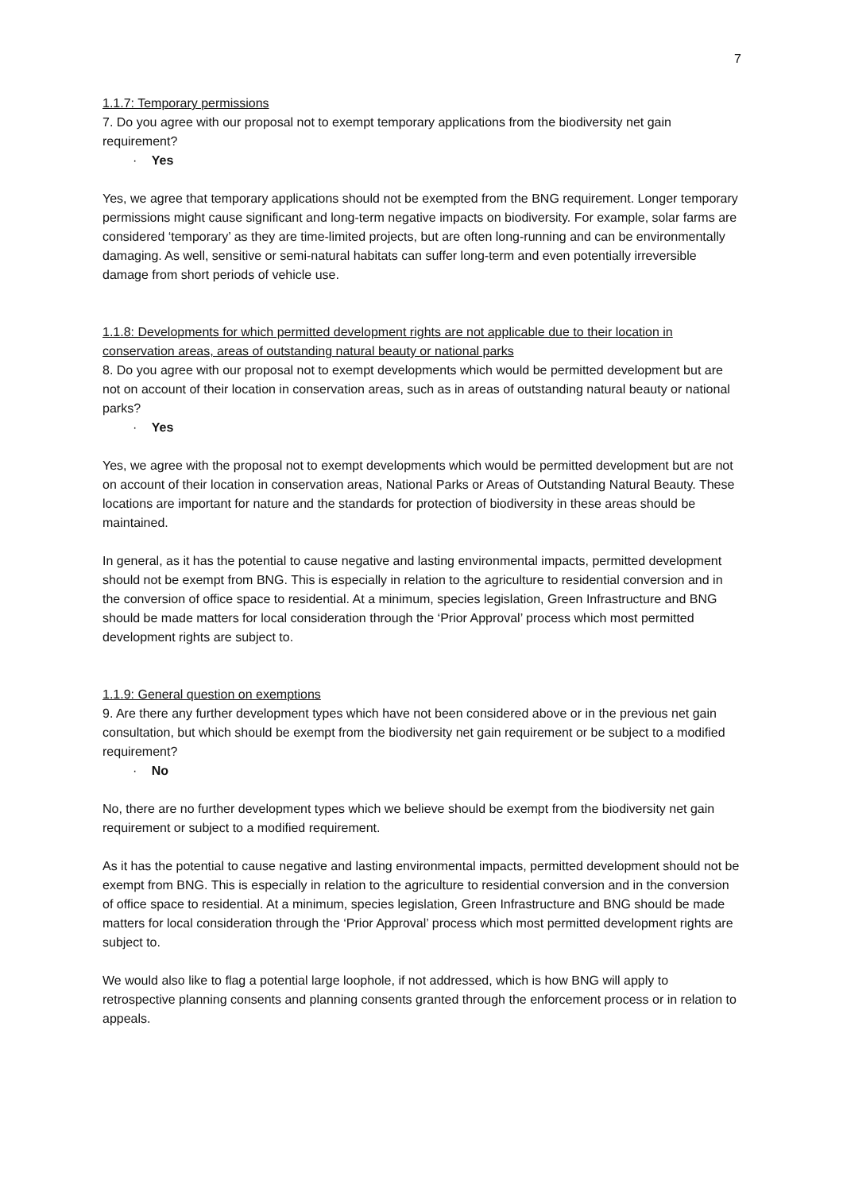7
1.1.7: Temporary permissions
7. Do you agree with our proposal not to exempt temporary applications from the biodiversity net gain requirement?
· Yes
Yes, we agree that temporary applications should not be exempted from the BNG requirement. Longer temporary permissions might cause significant and long-term negative impacts on biodiversity. For example, solar farms are considered ‘temporary’ as they are time-limited projects, but are often long-running and can be environmentally damaging. As well, sensitive or semi-natural habitats can suffer long-term and even potentially irreversible damage from short periods of vehicle use.
1.1.8: Developments for which permitted development rights are not applicable due to their location in conservation areas, areas of outstanding natural beauty or national parks
8. Do you agree with our proposal not to exempt developments which would be permitted development but are not on account of their location in conservation areas, such as in areas of outstanding natural beauty or national parks?
· Yes
Yes, we agree with the proposal not to exempt developments which would be permitted development but are not on account of their location in conservation areas, National Parks or Areas of Outstanding Natural Beauty. These locations are important for nature and the standards for protection of biodiversity in these areas should be maintained.
In general, as it has the potential to cause negative and lasting environmental impacts, permitted development should not be exempt from BNG. This is especially in relation to the agriculture to residential conversion and in the conversion of office space to residential. At a minimum, species legislation, Green Infrastructure and BNG should be made matters for local consideration through the ‘Prior Approval’ process which most permitted development rights are subject to.
1.1.9: General question on exemptions
9. Are there any further development types which have not been considered above or in the previous net gain consultation, but which should be exempt from the biodiversity net gain requirement or be subject to a modified requirement?
· No
No, there are no further development types which we believe should be exempt from the biodiversity net gain requirement or subject to a modified requirement.
As it has the potential to cause negative and lasting environmental impacts, permitted development should not be exempt from BNG. This is especially in relation to the agriculture to residential conversion and in the conversion of office space to residential. At a minimum, species legislation, Green Infrastructure and BNG should be made matters for local consideration through the ‘Prior Approval’ process which most permitted development rights are subject to.
We would also like to flag a potential large loophole, if not addressed, which is how BNG will apply to retrospective planning consents and planning consents granted through the enforcement process or in relation to appeals.